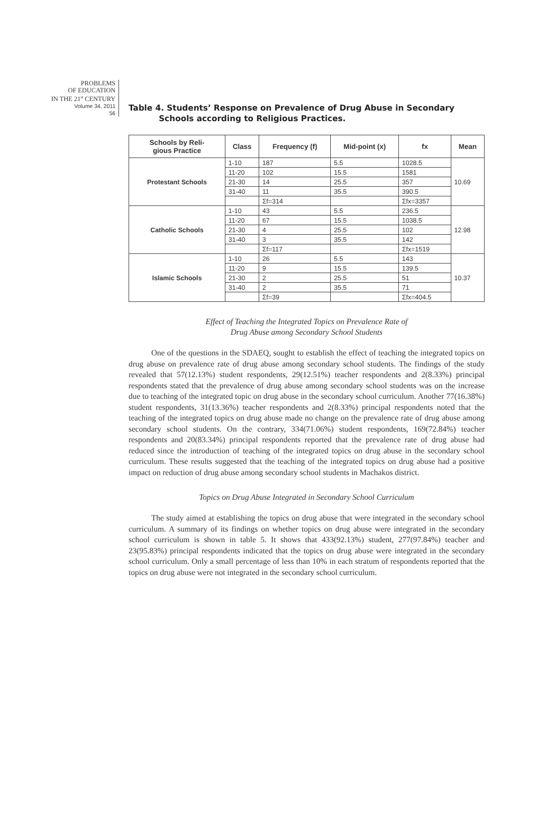PROBLEMS
OF EDUCATION
IN THE 21<sup>st</sup> CENTURY
Volume 34, 2011
56
Table 4. Students’ Response on Prevalence of Drug Abuse in Secondary
Schools according to Religious Practices.
| Schools by Reli- gious Practice | Class | Frequency (f) | Mid-point (x) | fx | Mean |
| --- | --- | --- | --- | --- | --- |
| Protestant Schools | 1-10 | 187 | 5.5 | 1028.5 | 10.69 |
| | 11-20 | 102 | 15.5 | 1581 | |
| | 21-30 | 14 | 25.5 | 357 | |
| | 31-40 | 11 | 35.5 | 390.5 | |
| | | Σf=314 | | Σfx=3357 | |
| Catholic Schools | 1-10 | 43 | 5.5 | 236.5 | 12.98 |
| | 11-20 | 67 | 15.5 | 1038.5 | |
| | 21-30 | 4 | 25.5 | 102 | |
| | 31-40 | 3 | 35.5 | 142 | |
| | | Σf=117 | | Σfx=1519 | |
| Islamic Schools | 1-10 | 26 | 5.5 | 143 | 10.37 |
| | 11-20 | 9 | 15.5 | 139.5 | |
| | 21-30 | 2 | 25.5 | 51 | |
| | 31-40 | 2 | 35.5 | 71 | |
| | | Σf=39 | | Σfx=404.5 | |
Effect of Teaching the Integrated Topics on Prevalence Rate of
Drug Abuse among Secondary School Students
One of the questions in the SDAEQ, sought to establish the effect of teaching the integrated topics on drug abuse on prevalence rate of drug abuse among secondary school students. The findings of the study revealed that 57(12.13%) student respondents, 29(12.51%) teacher respondents and 2(8.33%) principal respondents stated that the prevalence of drug abuse among secondary school students was on the increase due to teaching of the integrated topic on drug abuse in the secondary school curriculum. Another 77(16.38%) student respondents, 31(13.36%) teacher respondents and 2(8.33%) principal respondents noted that the teaching of the integrated topics on drug abuse made no change on the prevalence rate of drug abuse among secondary school students. On the contrary, 334(71.06%) student respondents, 169(72.84%) teacher respondents and 20(83.34%) principal respondents reported that the prevalence rate of drug abuse had reduced since the introduction of teaching of the integrated topics on drug abuse in the secondary school curriculum. These results suggested that the teaching of the integrated topics on drug abuse had a positive impact on reduction of drug abuse among secondary school students in Machakos district.
Topics on Drug Abuse Integrated in Secondary School Curriculum
The study aimed at establishing the topics on drug abuse that were integrated in the secondary school curriculum. A summary of its findings on whether topics on drug abuse were integrated in the secondary school curriculum is shown in table 5. It shows that 433(92.13%) student, 277(97.84%) teacher and 23(95.83%) principal respondents indicated that the topics on drug abuse were integrated in the secondary school curriculum. Only a small percentage of less than 10% in each stratum of respondents reported that the topics on drug abuse were not integrated in the secondary school curriculum.